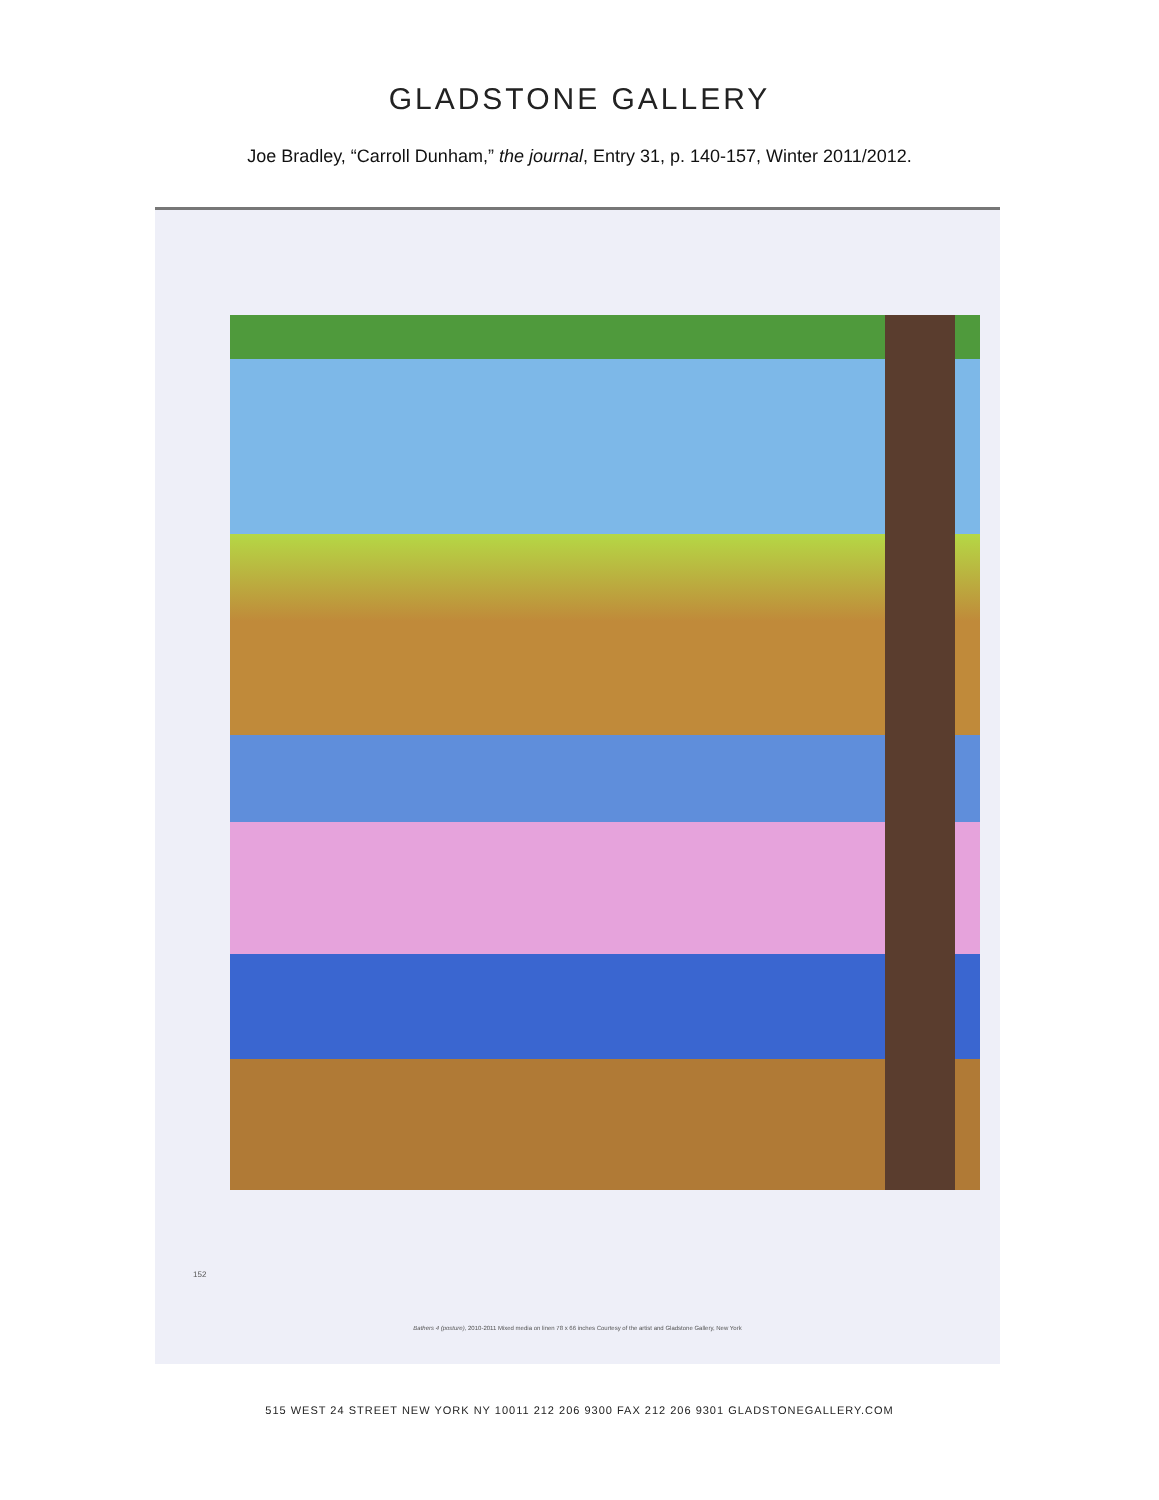GLADSTONE GALLERY
Joe Bradley, “Carroll Dunham,” the journal, Entry 31, p. 140-157, Winter 2011/2012.
152
Bathers 4 (posture), 2010-2011 Mixed media on linen 78 x 66 inches Courtesy of the artist and Gladstone Gallery, New York
515 WEST 24 STREET NEW YORK NY 10011 212 206 9300 FAX 212 206 9301 GLADSTONEGALLERY.COM